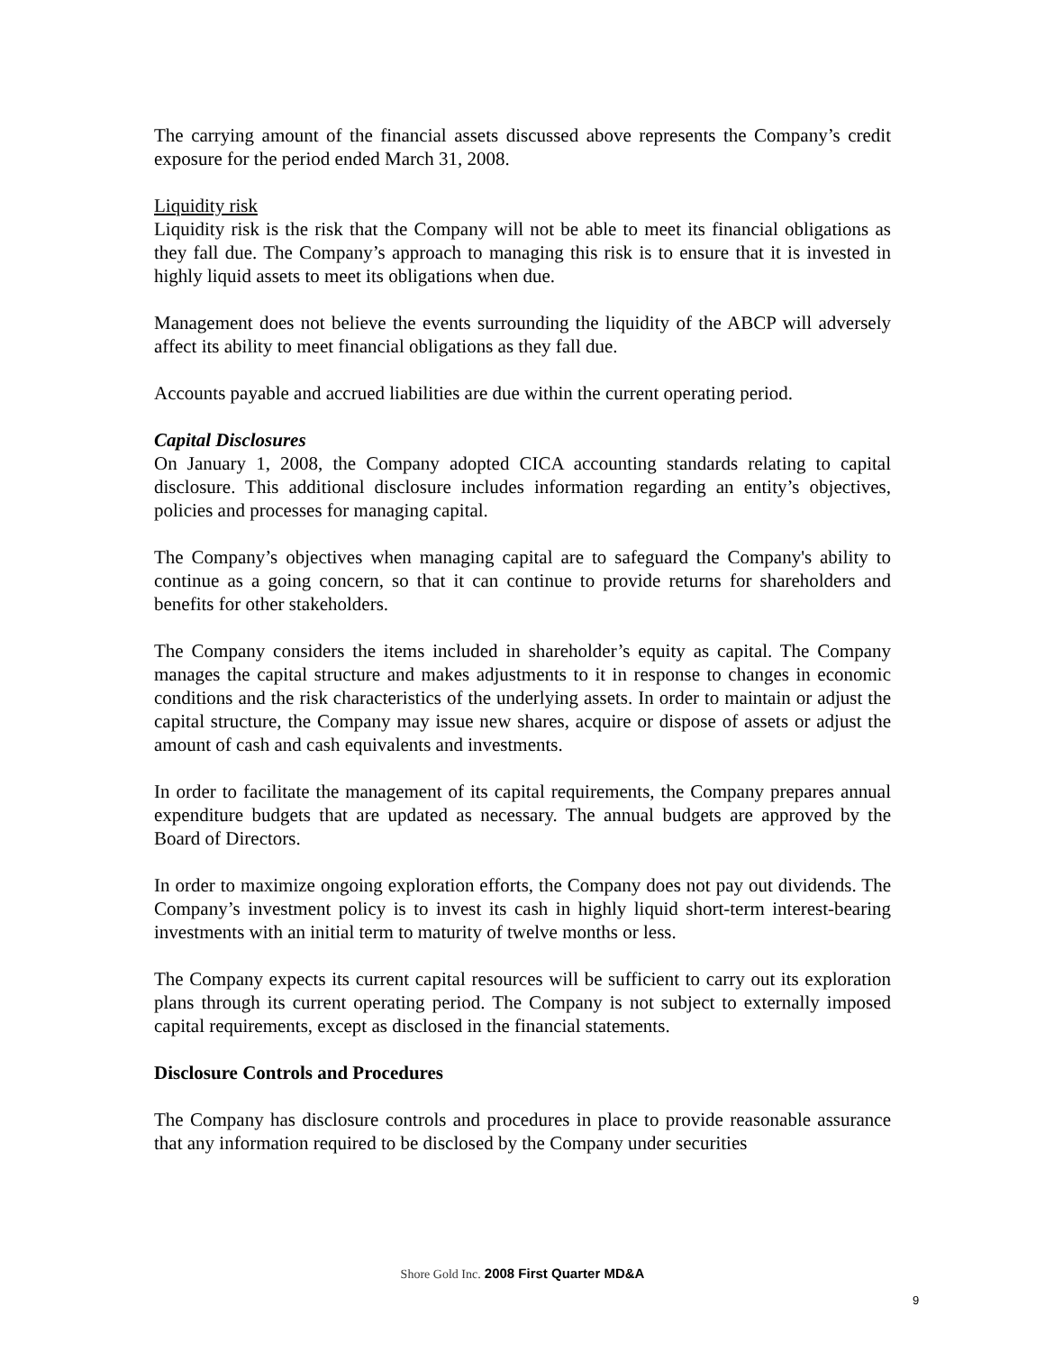The carrying amount of the financial assets discussed above represents the Company’s credit exposure for the period ended March 31, 2008.
Liquidity risk
Liquidity risk is the risk that the Company will not be able to meet its financial obligations as they fall due. The Company’s approach to managing this risk is to ensure that it is invested in highly liquid assets to meet its obligations when due.
Management does not believe the events surrounding the liquidity of the ABCP will adversely affect its ability to meet financial obligations as they fall due.
Accounts payable and accrued liabilities are due within the current operating period.
Capital Disclosures
On January 1, 2008, the Company adopted CICA accounting standards relating to capital disclosure. This additional disclosure includes information regarding an entity’s objectives, policies and processes for managing capital.
The Company’s objectives when managing capital are to safeguard the Company's ability to continue as a going concern, so that it can continue to provide returns for shareholders and benefits for other stakeholders.
The Company considers the items included in shareholder’s equity as capital. The Company manages the capital structure and makes adjustments to it in response to changes in economic conditions and the risk characteristics of the underlying assets. In order to maintain or adjust the capital structure, the Company may issue new shares, acquire or dispose of assets or adjust the amount of cash and cash equivalents and investments.
In order to facilitate the management of its capital requirements, the Company prepares annual expenditure budgets that are updated as necessary. The annual budgets are approved by the Board of Directors.
In order to maximize ongoing exploration efforts, the Company does not pay out dividends. The Company’s investment policy is to invest its cash in highly liquid short-term interest-bearing investments with an initial term to maturity of twelve months or less.
The Company expects its current capital resources will be sufficient to carry out its exploration plans through its current operating period. The Company is not subject to externally imposed capital requirements, except as disclosed in the financial statements.
Disclosure Controls and Procedures
The Company has disclosure controls and procedures in place to provide reasonable assurance that any information required to be disclosed by the Company under securities
Shore Gold Inc. 2008 First Quarter MD&A
9